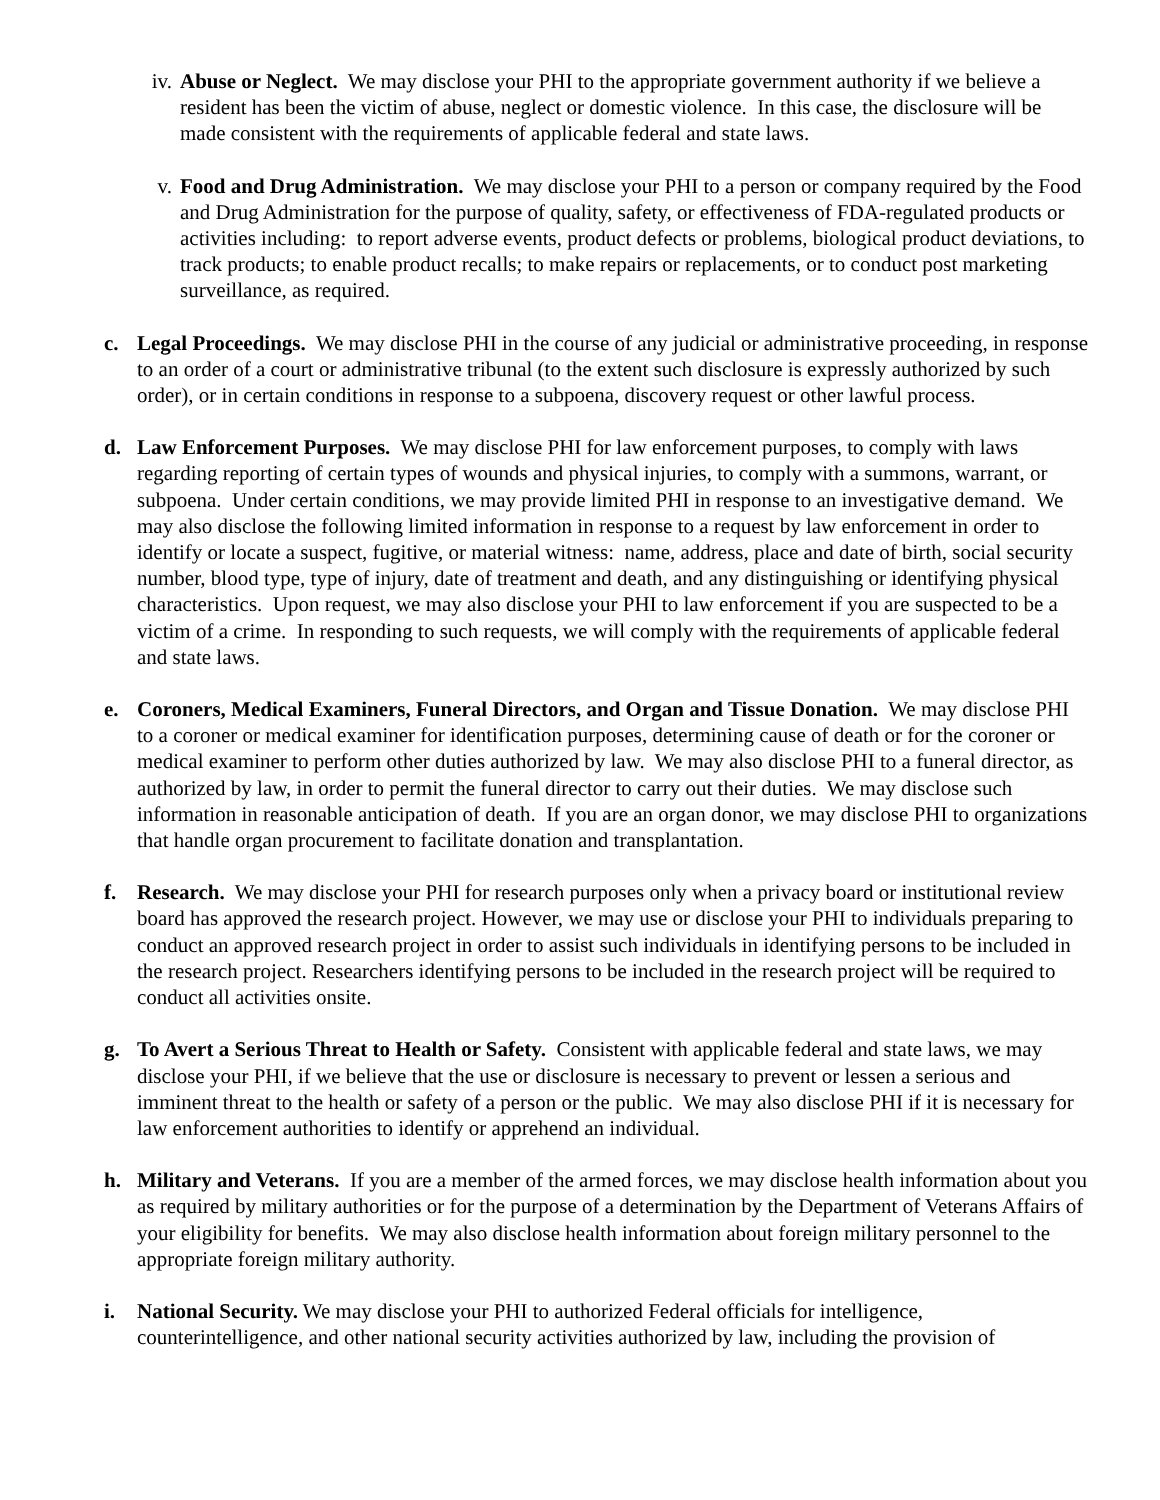iv. Abuse or Neglect. We may disclose your PHI to the appropriate government authority if we believe a resident has been the victim of abuse, neglect or domestic violence. In this case, the disclosure will be made consistent with the requirements of applicable federal and state laws.
v. Food and Drug Administration. We may disclose your PHI to a person or company required by the Food and Drug Administration for the purpose of quality, safety, or effectiveness of FDA-regulated products or activities including: to report adverse events, product defects or problems, biological product deviations, to track products; to enable product recalls; to make repairs or replacements, or to conduct post marketing surveillance, as required.
c. Legal Proceedings. We may disclose PHI in the course of any judicial or administrative proceeding, in response to an order of a court or administrative tribunal (to the extent such disclosure is expressly authorized by such order), or in certain conditions in response to a subpoena, discovery request or other lawful process.
d. Law Enforcement Purposes. We may disclose PHI for law enforcement purposes, to comply with laws regarding reporting of certain types of wounds and physical injuries, to comply with a summons, warrant, or subpoena. Under certain conditions, we may provide limited PHI in response to an investigative demand. We may also disclose the following limited information in response to a request by law enforcement in order to identify or locate a suspect, fugitive, or material witness: name, address, place and date of birth, social security number, blood type, type of injury, date of treatment and death, and any distinguishing or identifying physical characteristics. Upon request, we may also disclose your PHI to law enforcement if you are suspected to be a victim of a crime. In responding to such requests, we will comply with the requirements of applicable federal and state laws.
e. Coroners, Medical Examiners, Funeral Directors, and Organ and Tissue Donation. We may disclose PHI to a coroner or medical examiner for identification purposes, determining cause of death or for the coroner or medical examiner to perform other duties authorized by law. We may also disclose PHI to a funeral director, as authorized by law, in order to permit the funeral director to carry out their duties. We may disclose such information in reasonable anticipation of death. If you are an organ donor, we may disclose PHI to organizations that handle organ procurement to facilitate donation and transplantation.
f. Research. We may disclose your PHI for research purposes only when a privacy board or institutional review board has approved the research project. However, we may use or disclose your PHI to individuals preparing to conduct an approved research project in order to assist such individuals in identifying persons to be included in the research project. Researchers identifying persons to be included in the research project will be required to conduct all activities onsite.
g. To Avert a Serious Threat to Health or Safety. Consistent with applicable federal and state laws, we may disclose your PHI, if we believe that the use or disclosure is necessary to prevent or lessen a serious and imminent threat to the health or safety of a person or the public. We may also disclose PHI if it is necessary for law enforcement authorities to identify or apprehend an individual.
h. Military and Veterans. If you are a member of the armed forces, we may disclose health information about you as required by military authorities or for the purpose of a determination by the Department of Veterans Affairs of your eligibility for benefits. We may also disclose health information about foreign military personnel to the appropriate foreign military authority.
i. National Security. We may disclose your PHI to authorized Federal officials for intelligence, counterintelligence, and other national security activities authorized by law, including the provision of